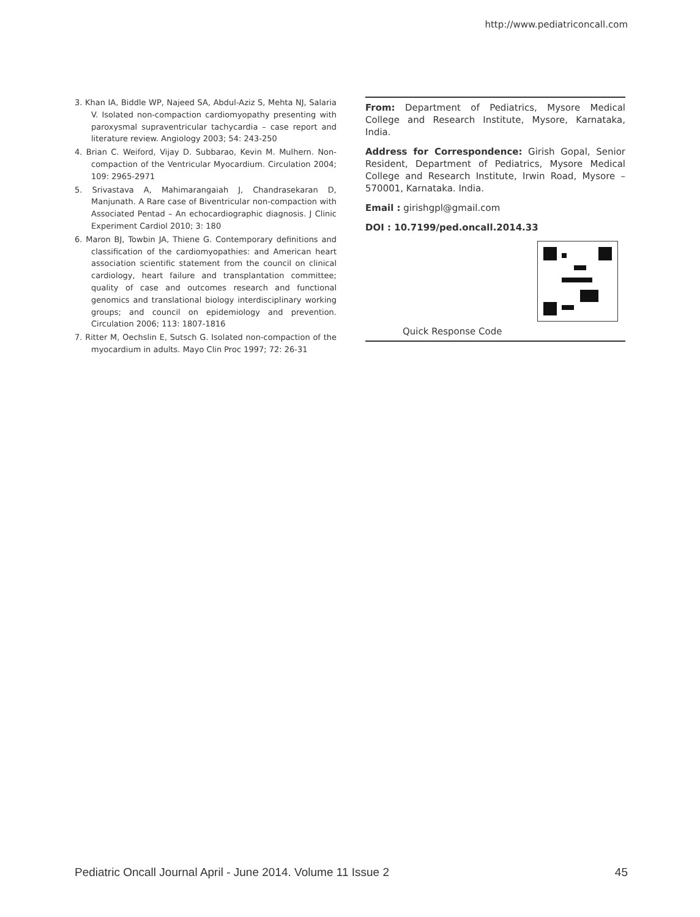http://www.pediatriconcall.com
3. Khan IA, Biddle WP, Najeed SA, Abdul-Aziz S, Mehta NJ, Salaria V. Isolated non-compaction cardiomyopathy presenting with paroxysmal supraventricular tachycardia – case report and literature review. Angiology 2003; 54: 243-250
4. Brian C. Weiford, Vijay D. Subbarao, Kevin M. Mulhern. Non-compaction of the Ventricular Myocardium. Circulation 2004; 109: 2965-2971
5. Srivastava A, Mahimarangaiah J, Chandrasekaran D, Manjunath. A Rare case of Biventricular non-compaction with Associated Pentad – An echocardiographic diagnosis. J Clinic Experiment Cardiol 2010; 3: 180
6. Maron BJ, Towbin JA, Thiene G. Contemporary definitions and classification of the cardiomyopathies: and American heart association scientific statement from the council on clinical cardiology, heart failure and transplantation committee; quality of case and outcomes research and functional genomics and translational biology interdisciplinary working groups; and council on epidemiology and prevention. Circulation 2006; 113: 1807-1816
7. Ritter M, Oechslin E, Sutsch G. Isolated non-compaction of the myocardium in adults. Mayo Clin Proc 1997; 72: 26-31
From: Department of Pediatrics, Mysore Medical College and Research Institute, Mysore, Karnataka, India.
Address for Correspondence: Girish Gopal, Senior Resident, Department of Pediatrics, Mysore Medical College and Research Institute, Irwin Road, Mysore – 570001, Karnataka. India.
Email : girishgpl@gmail.com
DOI : 10.7199/ped.oncall.2014.33
Quick Response Code
Pediatric Oncall Journal April - June 2014. Volume 11 Issue 2 45